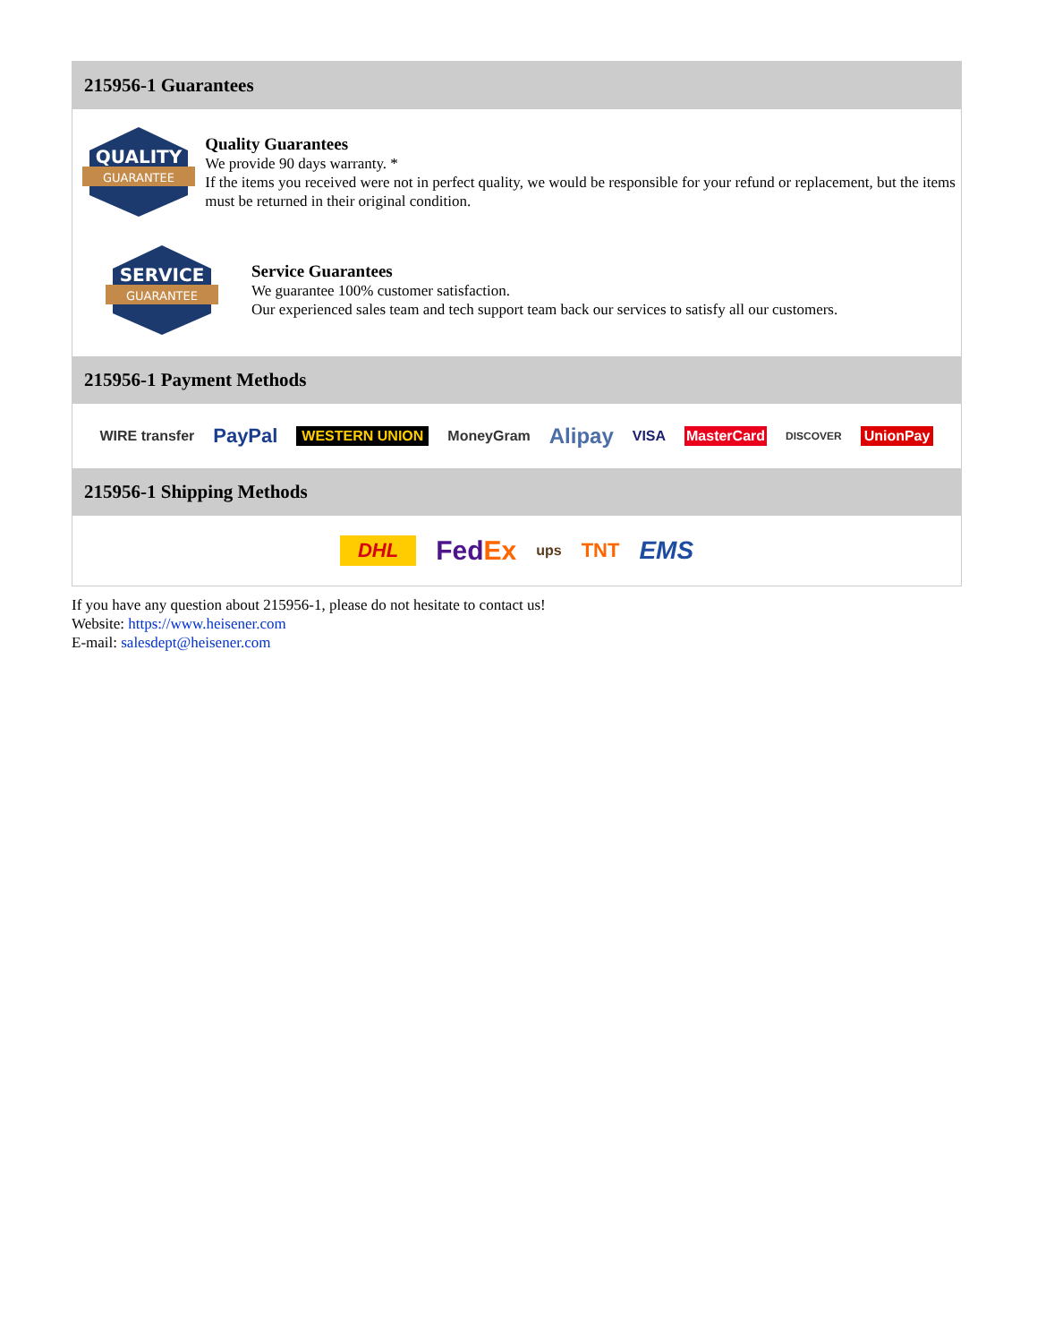215956-1 Guarantees
QUALITY
GUARANTEE
Quality Guarantees
We provide 90 days warranty. *
If the items you received were not in perfect quality, we would be responsible for your refund or replacement, but the items must be returned in their original condition.
SERVICE
GUARANTEE
Service Guarantees
We guarantee 100% customer satisfaction.
Our experienced sales team and tech support team back our services to satisfy all our customers.
215956-1 Payment Methods
WIRE transfer PayPal WESTERN UNION MoneyGram Alipay VISA MasterCard DISCOVER UnionPay
215956-1 Shipping Methods
DHL FedEx ups TNT EMS
If you have any question about 215956-1, please do not hesitate to contact us!
Website: https://www.heisener.com
E-mail: salesdept@heisener.com